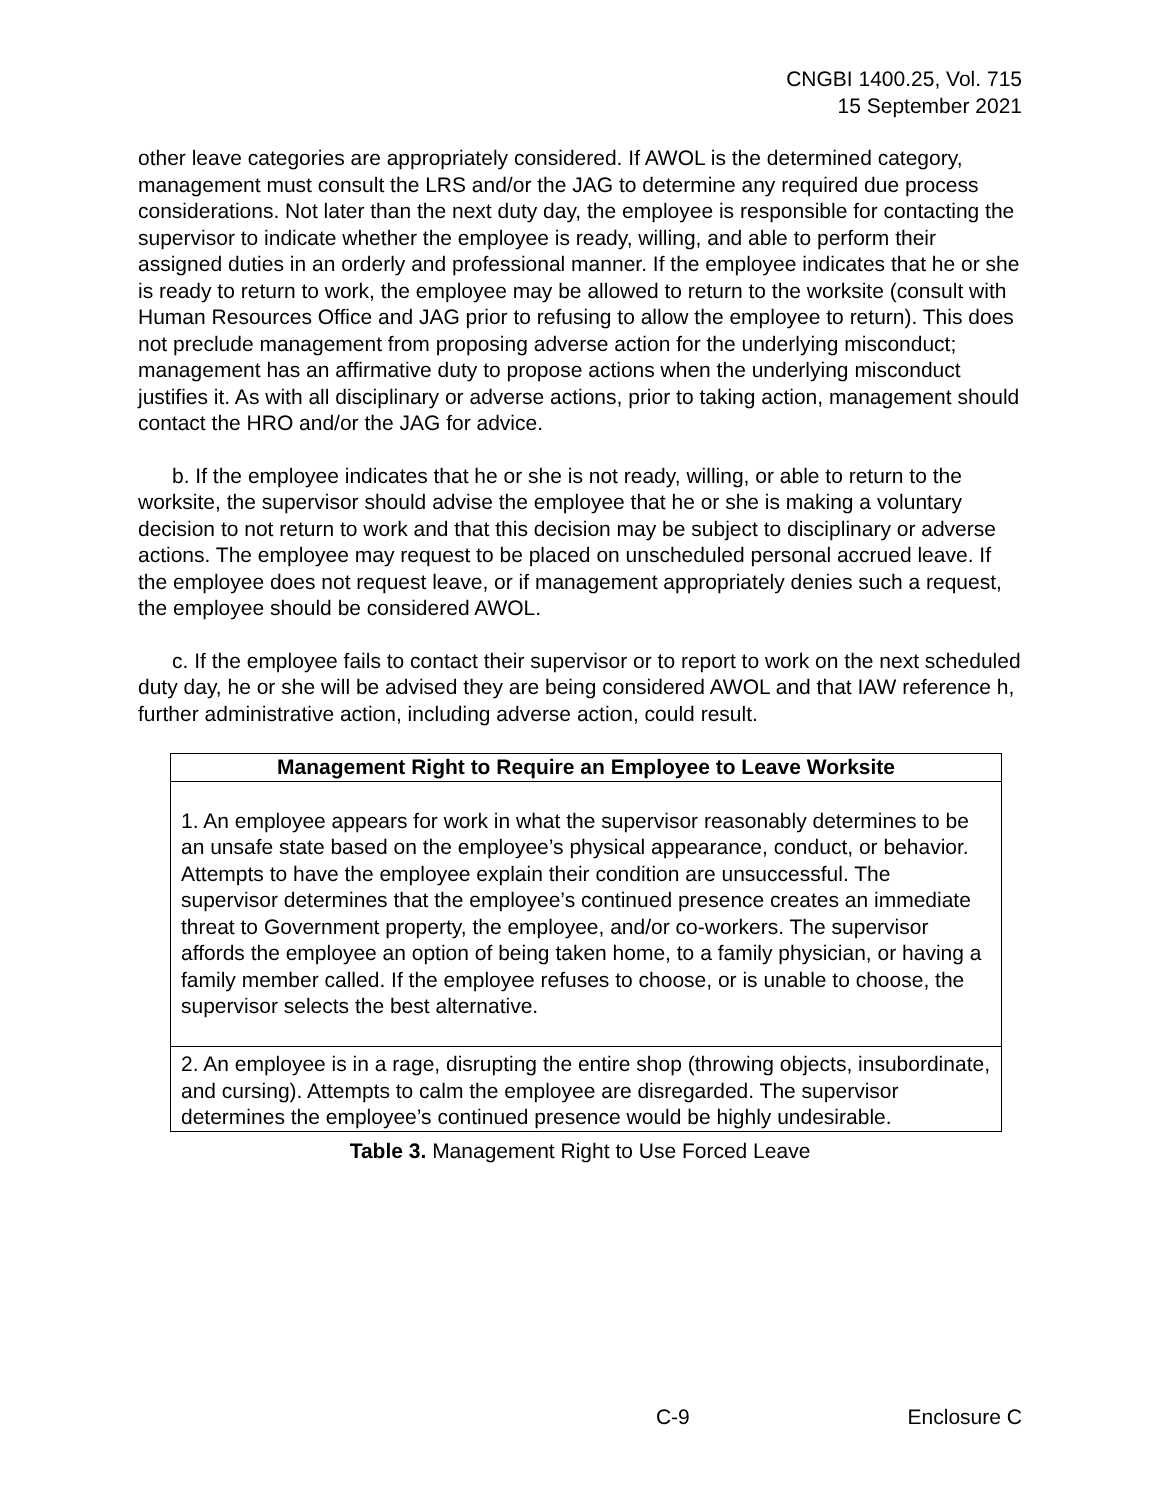CNGBI 1400.25, Vol. 715
15 September 2021
other leave categories are appropriately considered. If AWOL is the determined category, management must consult the LRS and/or the JAG to determine any required due process considerations. Not later than the next duty day, the employee is responsible for contacting the supervisor to indicate whether the employee is ready, willing, and able to perform their assigned duties in an orderly and professional manner. If the employee indicates that he or she is ready to return to work, the employee may be allowed to return to the worksite (consult with Human Resources Office and JAG prior to refusing to allow the employee to return). This does not preclude management from proposing adverse action for the underlying misconduct; management has an affirmative duty to propose actions when the underlying misconduct justifies it. As with all disciplinary or adverse actions, prior to taking action, management should contact the HRO and/or the JAG for advice.
b. If the employee indicates that he or she is not ready, willing, or able to return to the worksite, the supervisor should advise the employee that he or she is making a voluntary decision to not return to work and that this decision may be subject to disciplinary or adverse actions. The employee may request to be placed on unscheduled personal accrued leave. If the employee does not request leave, or if management appropriately denies such a request, the employee should be considered AWOL.
c. If the employee fails to contact their supervisor or to report to work on the next scheduled duty day, he or she will be advised they are being considered AWOL and that IAW reference h, further administrative action, including adverse action, could result.
| Management Right to Require an Employee to Leave Worksite |
| --- |
| 1. An employee appears for work in what the supervisor reasonably determines to be an unsafe state based on the employee’s physical appearance, conduct, or behavior. Attempts to have the employee explain their condition are unsuccessful. The supervisor determines that the employee’s continued presence creates an immediate threat to Government property, the employee, and/or co-workers. The supervisor affords the employee an option of being taken home, to a family physician, or having a family member called. If the employee refuses to choose, or is unable to choose, the supervisor selects the best alternative. |
| 2. An employee is in a rage, disrupting the entire shop (throwing objects, insubordinate, and cursing). Attempts to calm the employee are disregarded. The supervisor determines the employee’s continued presence would be highly undesirable. |
Table 3. Management Right to Use Forced Leave
C-9 Enclosure C